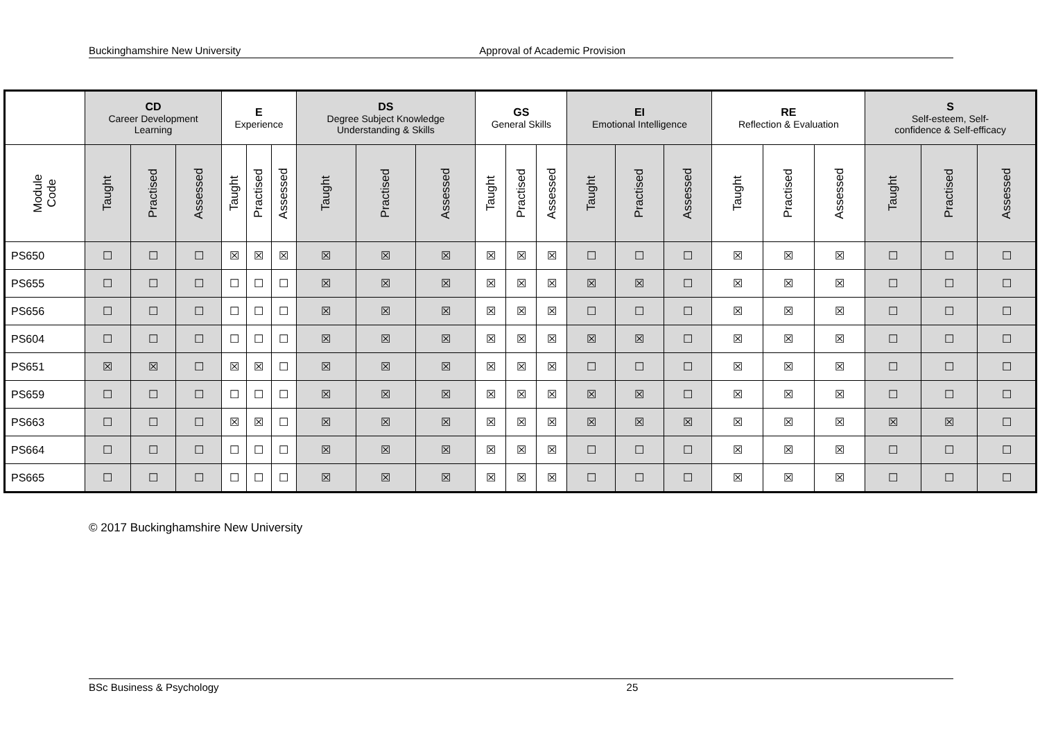Buckinghamshire New University Approval of Academic Provision
| | CD Career Development Learning | | | E Experience | | | DS Degree Subject Knowledge Understanding & Skills | | | GS General Skills | | | EI Emotional Intelligence | | | RE Reflection & Evaluation | | | S Self-esteem, Self- confidence & Self-efficacy | | |
| --- | --- | --- | --- | --- | --- | --- | --- | --- | --- | --- | --- | --- | --- | --- | --- | --- | --- | --- | --- | --- | --- |
| Module Code | Taught | Practised | Assessed | Taught | Practised | Assessed | Taught | Practised | Assessed | Taught | Practised | Assessed | Taught | Practised | Assessed | Taught | Practised | Assessed | Taught | Practised | Assessed |
| PS650 | ☐ | ☐ | ☐ | ☒ | ☒ | ☒ | ☒ | ☒ | ☒ | ☒ | ☒ | ☒ | ☐ | ☐ | ☐ | ☒ | ☒ | ☒ | ☐ | ☐ | ☐ |
| PS655 | ☐ | ☐ | ☐ | ☐ | ☐ | ☐ | ☒ | ☒ | ☒ | ☒ | ☒ | ☒ | ☒ | ☒ | ☐ | ☒ | ☒ | ☒ | ☐ | ☐ | ☐ |
| PS656 | ☐ | ☐ | ☐ | ☐ | ☐ | ☐ | ☒ | ☒ | ☒ | ☒ | ☒ | ☒ | ☐ | ☐ | ☐ | ☒ | ☒ | ☒ | ☐ | ☐ | ☐ |
| PS604 | ☐ | ☐ | ☐ | ☐ | ☐ | ☐ | ☒ | ☒ | ☒ | ☒ | ☒ | ☒ | ☒ | ☒ | ☐ | ☒ | ☒ | ☒ | ☐ | ☐ | ☐ |
| PS651 | ☒ | ☒ | ☐ | ☒ | ☒ | ☐ | ☒ | ☒ | ☒ | ☒ | ☒ | ☒ | ☐ | ☐ | ☐ | ☒ | ☒ | ☒ | ☐ | ☐ | ☐ |
| PS659 | ☐ | ☐ | ☐ | ☐ | ☐ | ☐ | ☒ | ☒ | ☒ | ☒ | ☒ | ☒ | ☒ | ☒ | ☐ | ☒ | ☒ | ☒ | ☐ | ☐ | ☐ |
| PS663 | ☐ | ☐ | ☐ | ☒ | ☒ | ☐ | ☒ | ☒ | ☒ | ☒ | ☒ | ☒ | ☒ | ☒ | ☒ | ☒ | ☒ | ☒ | ☒ | ☒ | ☐ |
| PS664 | ☐ | ☐ | ☐ | ☐ | ☐ | ☐ | ☒ | ☒ | ☒ | ☒ | ☒ | ☒ | ☐ | ☐ | ☐ | ☒ | ☒ | ☒ | ☐ | ☐ | ☐ |
| PS665 | ☐ | ☐ | ☐ | ☐ | ☐ | ☐ | ☒ | ☒ | ☒ | ☒ | ☒ | ☒ | ☐ | ☐ | ☐ | ☒ | ☒ | ☒ | ☐ | ☐ | ☐ |
© 2017 Buckinghamshire New University
BSc Business & Psychology 25